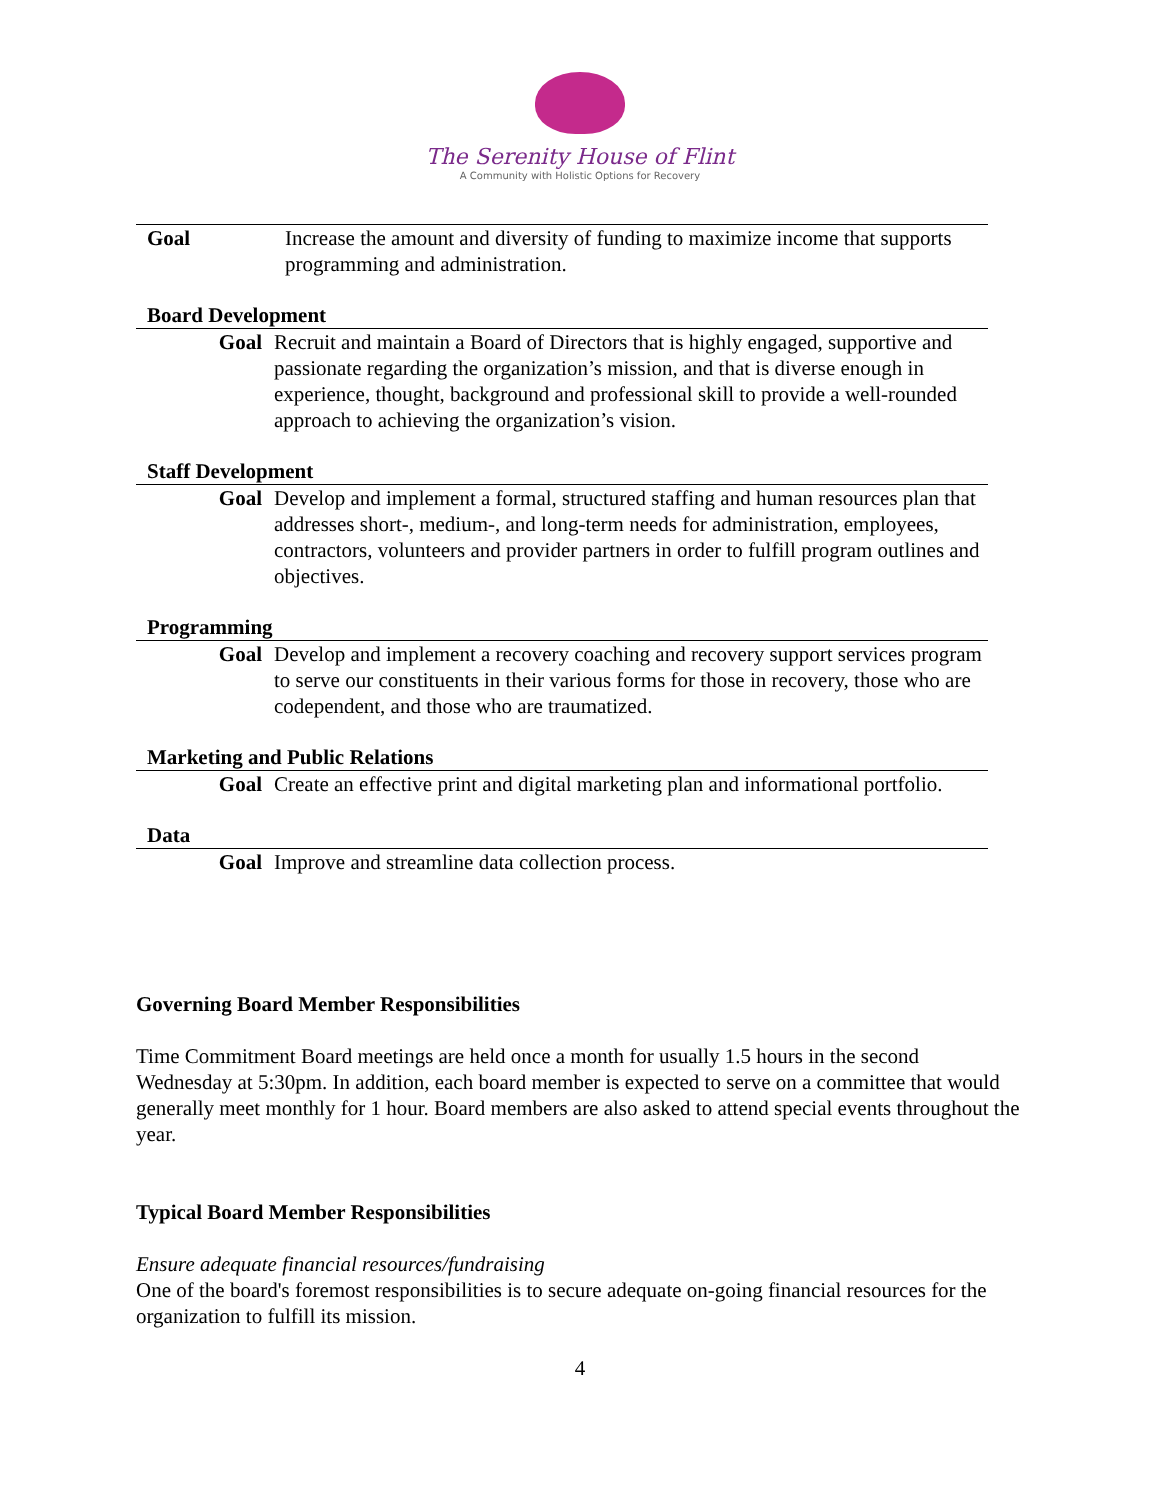The Serenity House of Flint
A Community with Holistic Options for Recovery
Goal Increase the amount and diversity of funding to maximize income that supports programming and administration.
Board Development
Goal Recruit and maintain a Board of Directors that is highly engaged, supportive and passionate regarding the organization’s mission, and that is diverse enough in experience, thought, background and professional skill to provide a well-rounded approach to achieving the organization’s vision.
Staff Development
Goal Develop and implement a formal, structured staffing and human resources plan that addresses short-, medium-, and long-term needs for administration, employees, contractors, volunteers and provider partners in order to fulfill program outlines and objectives.
Programming
Goal Develop and implement a recovery coaching and recovery support services program to serve our constituents in their various forms for those in recovery, those who are codependent, and those who are traumatized.
Marketing and Public Relations
Goal Create an effective print and digital marketing plan and informational portfolio.
Data
Goal Improve and streamline data collection process.
Governing Board Member Responsibilities
Time Commitment Board meetings are held once a month for usually 1.5 hours in the second Wednesday at 5:30pm. In addition, each board member is expected to serve on a committee that would generally meet monthly for 1 hour. Board members are also asked to attend special events throughout the year.
Typical Board Member Responsibilities
Ensure adequate financial resources/fundraising
One of the board's foremost responsibilities is to secure adequate on-going financial resources for the organization to fulfill its mission.
4